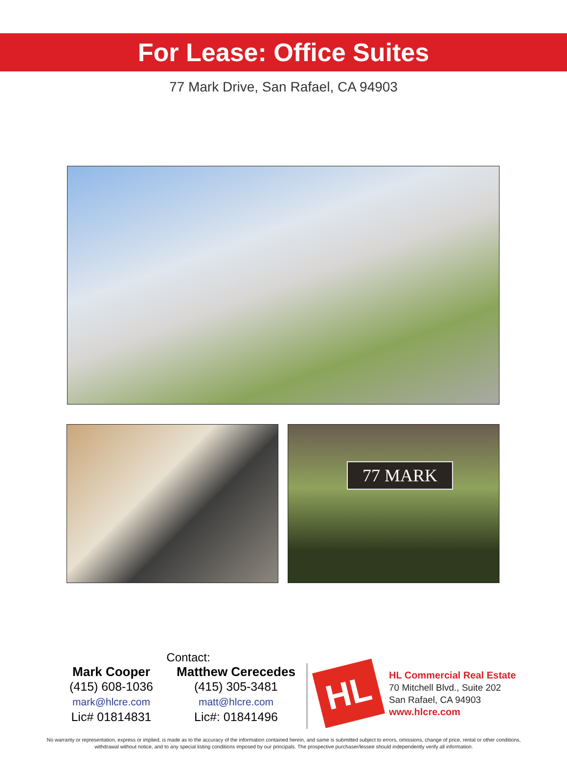For Lease: Office Suites
77 Mark Drive, San Rafael, CA 94903
77 MARK
Contact:
Mark Cooper
(415) 608-1036
mark@hlcre.com
Lic# 01814831
Matthew Cerecedes
(415) 305-3481
matt@hlcre.com
Lic#: 01841496
HL
HL Commercial Real Estate
70 Mitchell Blvd., Suite 202
San Rafael, CA 94903
www.hlcre.com
No warranty or representation, express or implied, is made as to the accuracy of the information contained herein, and same is submitted subject to errors, omissions, change of price, rental or other conditions, withdrawal without notice, and to any special listing conditions imposed by our principals. The prospective purchaser/lessee should independently verify all information.